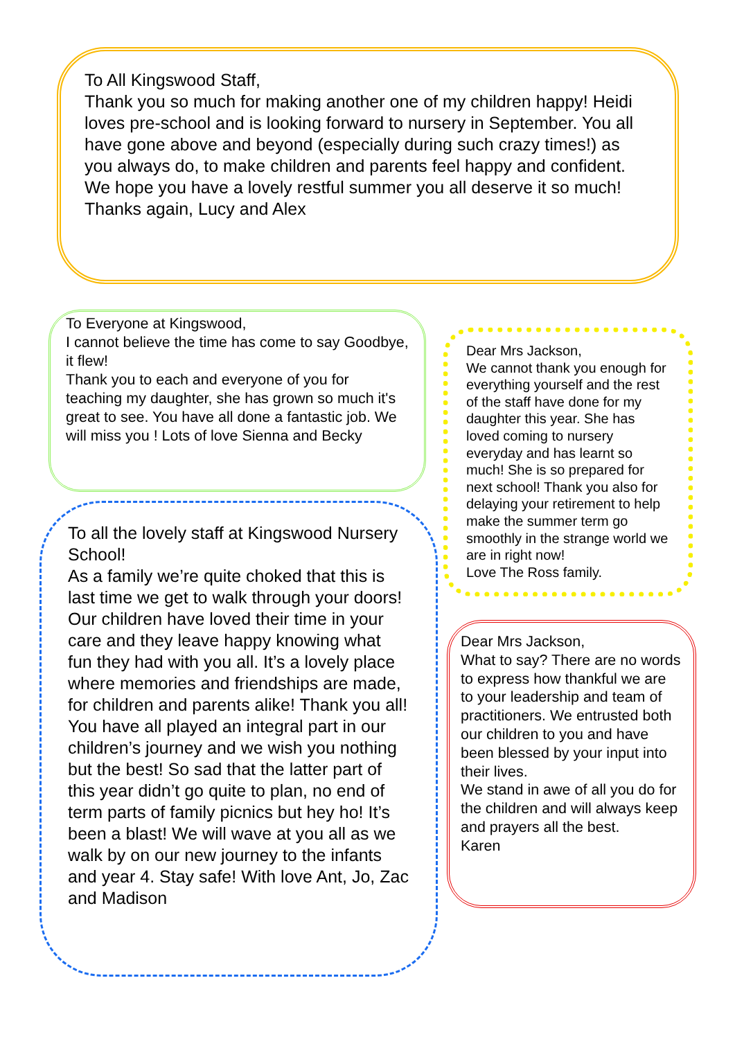To All Kingswood Staff,
Thank you so much for making another one of my children happy! Heidi loves pre-school and is looking forward to nursery in September. You all have gone above and beyond (especially during such crazy times!) as you always do, to make children and parents feel happy and confident. We hope you have a lovely restful summer you all deserve it so much!
Thanks again, Lucy and Alex
To Everyone at Kingswood,
I cannot believe the time has come to say Goodbye, it flew!
Thank you to each and everyone of you for teaching my daughter, she has grown so much it's great to see. You have all done a fantastic job. We will miss you ! Lots of love Sienna and Becky
Dear Mrs Jackson,
We cannot thank you enough for everything yourself and the rest of the staff have done for my daughter this year. She has loved coming to nursery everyday and has learnt so much! She is so prepared for next school! Thank you also for delaying your retirement to help make the summer term go smoothly in the strange world we are in right now!
Love The Ross family.
To all the lovely staff at Kingswood Nursery School!
As a family we’re quite choked that this is last time we get to walk through your doors! Our children have loved their time in your care and they leave happy knowing what fun they had with you all. It’s a lovely place where memories and friendships are made, for children and parents alike! Thank you all! You have all played an integral part in our children’s journey and we wish you nothing but the best! So sad that the latter part of this year didn’t go quite to plan, no end of term parts of family picnics but hey ho! It’s been a blast! We will wave at you all as we walk by on our new journey to the infants and year 4. Stay safe! With love Ant, Jo, Zac and Madison
Dear Mrs Jackson,
What to say? There are no words to express how thankful we are to your leadership and team of practitioners. We entrusted both our children to you and have been blessed by your input into their lives.
We stand in awe of all you do for the children and will always keep and prayers all the best.
Karen